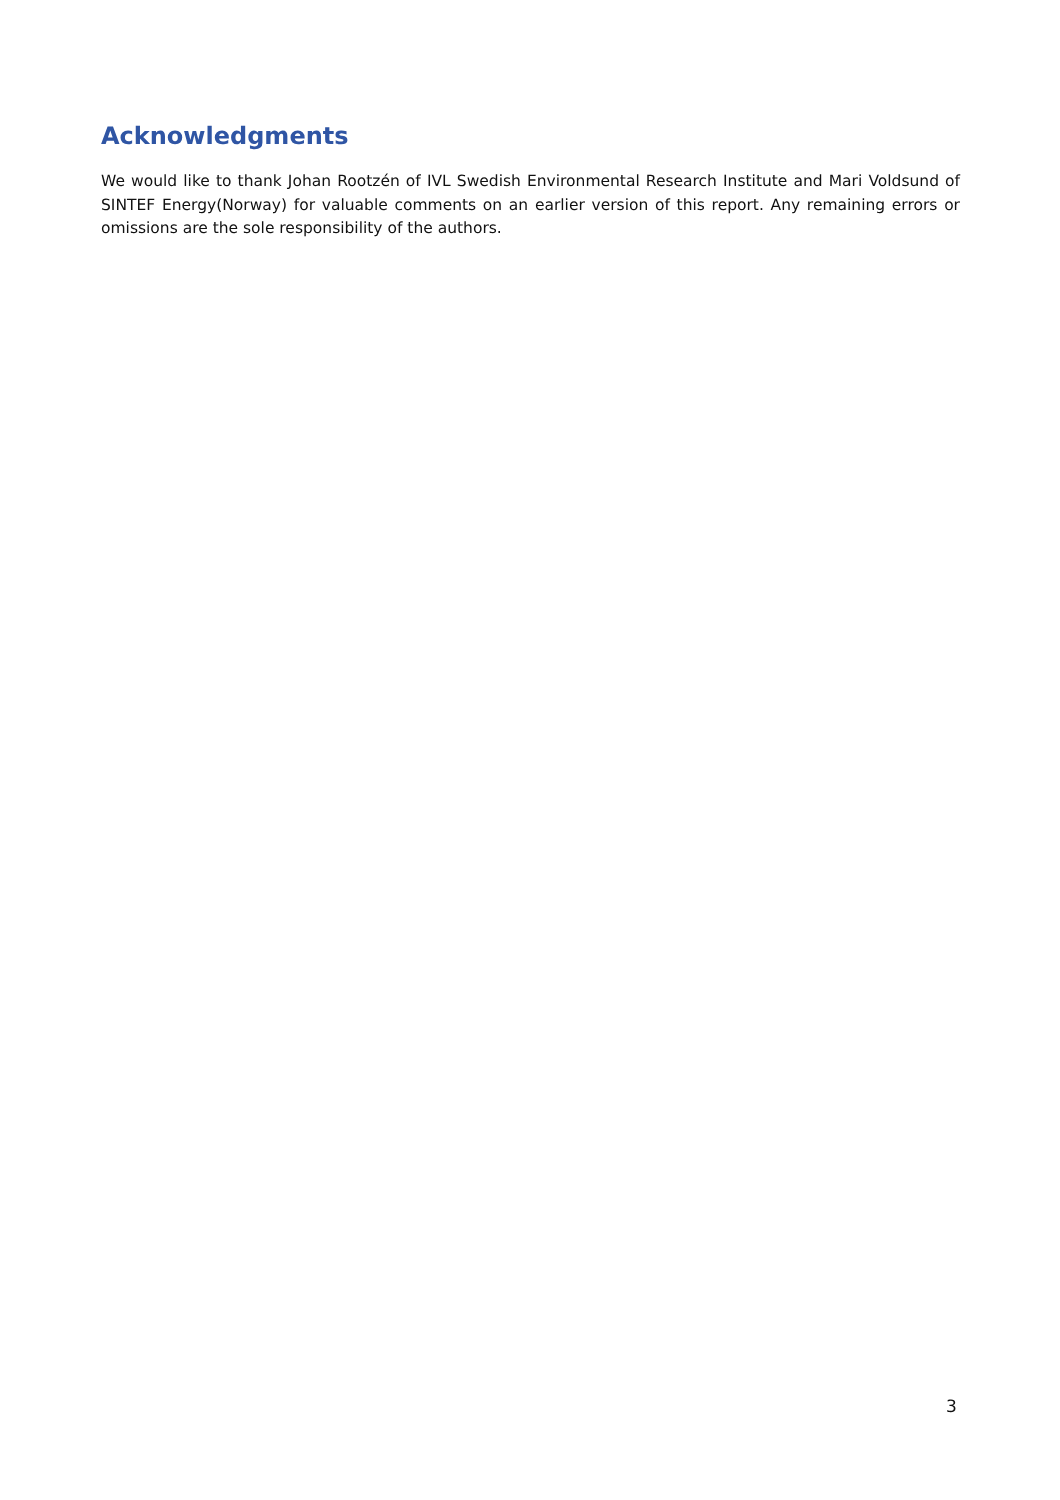Acknowledgments
We would like to thank Johan Rootzén of IVL Swedish Environmental Research Institute and Mari Voldsund of SINTEF Energy(Norway) for valuable comments on an earlier version of this report. Any remaining errors or omissions are the sole responsibility of the authors.
3